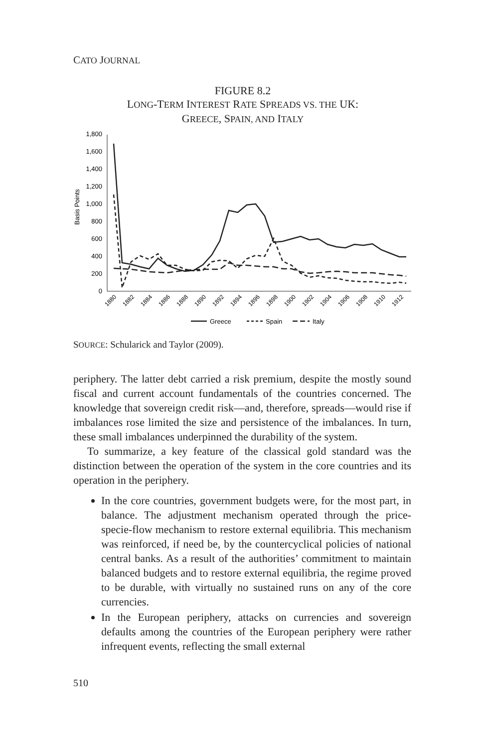CATO JOURNAL
FIGURE 8.2
LONG-TERM INTEREST RATE SPREADS VS. THE UK:
GREECE, SPAIN, AND ITALY
Basis Points
0
200
400
600
800
1,000
1,200
1,400
1,600
1,800
1880
1882
1884
1886
1888
1890
1892
1894
1896
1898
1900
1902
1904
1906
1908
1910
1912
Greece
Spain
Italy
SOURCE: Schularick and Taylor (2009).
periphery. The latter debt carried a risk premium, despite the mostly sound fiscal and current account fundamentals of the countries concerned. The knowledge that sovereign credit risk—and, therefore, spreads—would rise if imbalances rose limited the size and persistence of the imbalances. In turn, these small imbalances underpinned the durability of the system.
To summarize, a key feature of the classical gold standard was the distinction between the operation of the system in the core countries and its operation in the periphery.
In the core countries, government budgets were, for the most part, in balance. The adjustment mechanism operated through the price-specie-flow mechanism to restore external equilibria. This mechanism was reinforced, if need be, by the countercyclical policies of national central banks. As a result of the authorities’ commitment to maintain balanced budgets and to restore external equilibria, the regime proved to be durable, with virtually no sustained runs on any of the core currencies.
In the European periphery, attacks on currencies and sovereign defaults among the countries of the European periphery were rather infrequent events, reflecting the small external
510